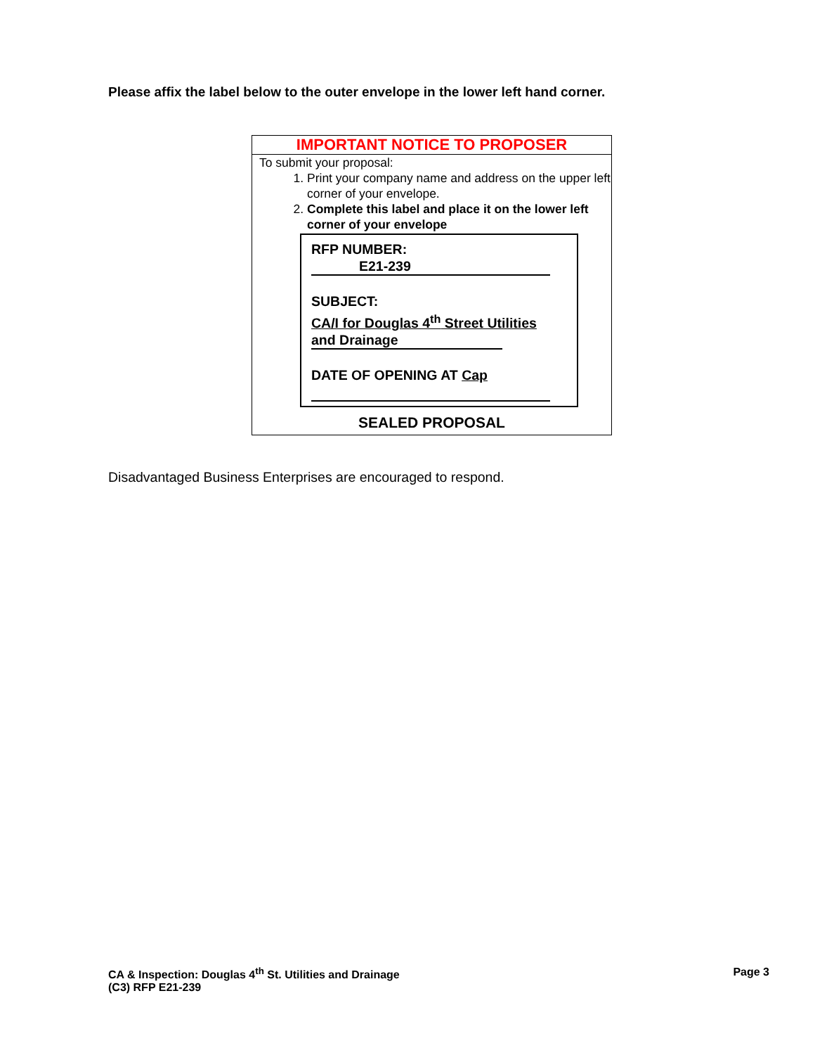Please affix the label below to the outer envelope in the lower left hand corner.
IMPORTANT NOTICE TO PROPOSER
To submit your proposal:
1. Print your company name and address on the upper left corner of your envelope.
2. Complete this label and place it on the lower left corner of your envelope
RFP NUMBER:
E21-239
SUBJECT:
CA/I for Douglas 4<sup>th</sup> Street Utilities
and Drainage
DATE OF OPENING AT Cap
SEALED PROPOSAL
Disadvantaged Business Enterprises are encouraged to respond.
CA & Inspection: Douglas 4<sup>th</sup> St. Utilities and Drainage
(C3) RFP E21-239
Page 3